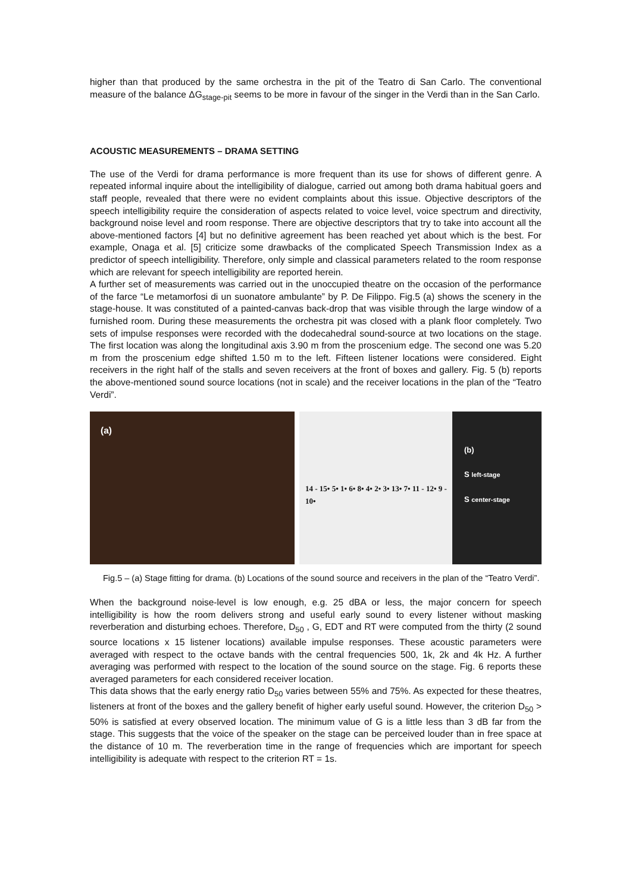higher than that produced by the same orchestra in the pit of the Teatro di San Carlo. The conventional measure of the balance ΔG<sub>stage-pit</sub> seems to be more in favour of the singer in the Verdi than in the San Carlo.
ACOUSTIC MEASUREMENTS – DRAMA SETTING
The use of the Verdi for drama performance is more frequent than its use for shows of different genre. A repeated informal inquire about the intelligibility of dialogue, carried out among both drama habitual goers and staff people, revealed that there were no evident complaints about this issue. Objective descriptors of the speech intelligibility require the consideration of aspects related to voice level, voice spectrum and directivity, background noise level and room response. There are objective descriptors that try to take into account all the above-mentioned factors [4] but no definitive agreement has been reached yet about which is the best. For example, Onaga et al. [5] criticize some drawbacks of the complicated Speech Transmission Index as a predictor of speech intelligibility. Therefore, only simple and classical parameters related to the room response which are relevant for speech intelligibility are reported herein.
A further set of measurements was carried out in the unoccupied theatre on the occasion of the performance of the farce “Le metamorfosi di un suonatore ambulante” by P. De Filippo. Fig.5 (a) shows the scenery in the stage-house. It was constituted of a painted-canvas back-drop that was visible through the large window of a furnished room. During these measurements the orchestra pit was closed with a plank floor completely. Two sets of impulse responses were recorded with the dodecahedral sound-source at two locations on the stage. The first location was along the longitudinal axis 3.90 m from the proscenium edge. The second one was 5.20 m from the proscenium edge shifted 1.50 m to the left. Fifteen listener locations were considered. Eight receivers in the right half of the stalls and seven receivers at the front of boxes and gallery. Fig. 5 (b) reports the above-mentioned sound source locations (not in scale) and the receiver locations in the plan of the “Teatro Verdi”.
(a)
14 - 15• 5• 1• 6• 8• 4• 2• 3• 13• 7• 11 - 12• 9 - 10•
(b)
S left-stage
S center-stage
Fig.5 – (a) Stage fitting for drama. (b) Locations of the sound source and receivers in the plan of the “Teatro Verdi”.
When the background noise-level is low enough, e.g. 25 dBA or less, the major concern for speech intelligibility is how the room delivers strong and useful early sound to every listener without masking reverberation and disturbing echoes. Therefore, D<sub>50</sub> , G, EDT and RT were computed from the thirty (2 sound source locations x 15 listener locations) available impulse responses. These acoustic parameters were averaged with respect to the octave bands with the central frequencies 500, 1k, 2k and 4k Hz. A further averaging was performed with respect to the location of the sound source on the stage. Fig. 6 reports these averaged parameters for each considered receiver location.
This data shows that the early energy ratio D<sub>50</sub> varies between 55% and 75%. As expected for these theatres, listeners at front of the boxes and the gallery benefit of higher early useful sound. However, the criterion D<sub>50</sub> > 50% is satisfied at every observed location. The minimum value of G is a little less than 3 dB far from the stage. This suggests that the voice of the speaker on the stage can be perceived louder than in free space at the distance of 10 m. The reverberation time in the range of frequencies which are important for speech intelligibility is adequate with respect to the criterion RT = 1s.